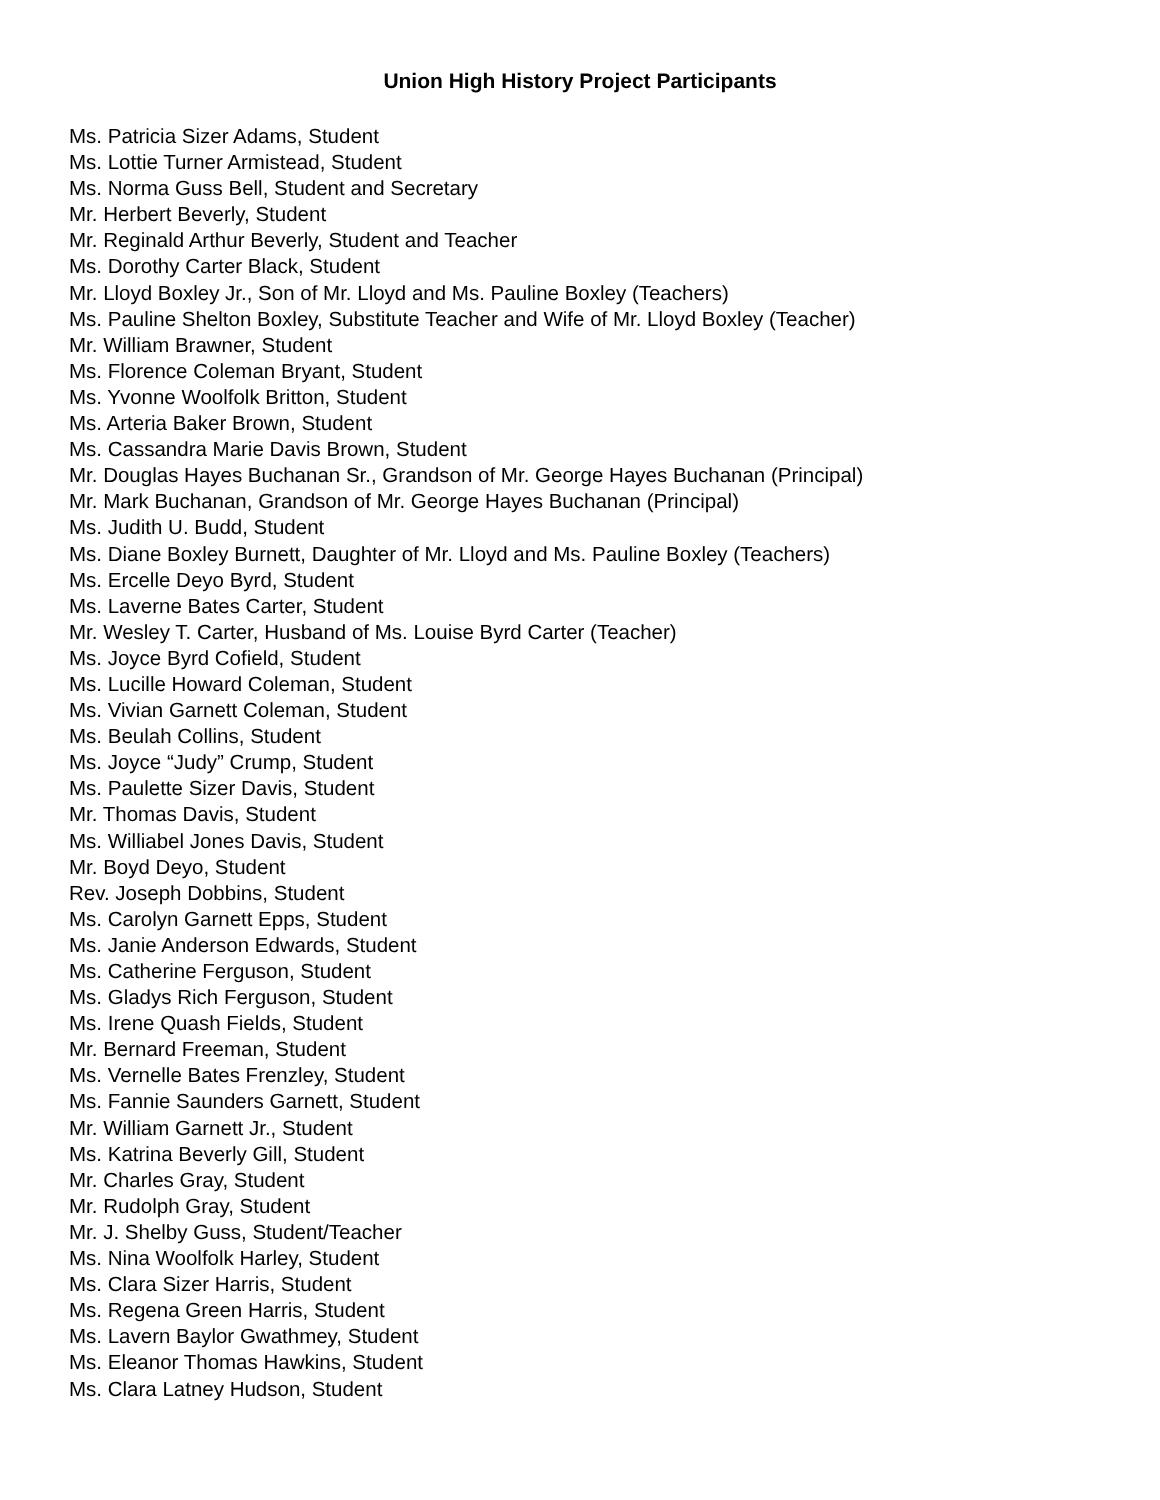Union High History Project Participants
Ms. Patricia Sizer Adams, Student
Ms. Lottie Turner Armistead, Student
Ms. Norma Guss Bell, Student and Secretary
Mr. Herbert Beverly, Student
Mr. Reginald Arthur Beverly, Student and Teacher
Ms. Dorothy Carter Black, Student
Mr. Lloyd Boxley Jr., Son of Mr. Lloyd and Ms. Pauline Boxley (Teachers)
Ms. Pauline Shelton Boxley, Substitute Teacher and Wife of Mr. Lloyd Boxley (Teacher)
Mr. William Brawner, Student
Ms. Florence Coleman Bryant, Student
Ms. Yvonne Woolfolk Britton, Student
Ms. Arteria Baker Brown, Student
Ms. Cassandra Marie Davis Brown, Student
Mr. Douglas Hayes Buchanan Sr., Grandson of Mr. George Hayes Buchanan (Principal)
Mr. Mark Buchanan, Grandson of Mr. George Hayes Buchanan (Principal)
Ms. Judith U. Budd, Student
Ms. Diane Boxley Burnett, Daughter of Mr. Lloyd and Ms. Pauline Boxley (Teachers)
Ms. Ercelle Deyo Byrd, Student
Ms. Laverne Bates Carter, Student
Mr. Wesley T. Carter, Husband of Ms. Louise Byrd Carter (Teacher)
Ms. Joyce Byrd Cofield, Student
Ms. Lucille Howard Coleman, Student
Ms. Vivian Garnett Coleman, Student
Ms. Beulah Collins, Student
Ms. Joyce “Judy” Crump, Student
Ms. Paulette Sizer Davis, Student
Mr. Thomas Davis, Student
Ms. Williabel Jones Davis, Student
Mr. Boyd Deyo, Student
Rev. Joseph Dobbins, Student
Ms. Carolyn Garnett Epps, Student
Ms. Janie Anderson Edwards, Student
Ms. Catherine Ferguson, Student
Ms. Gladys Rich Ferguson, Student
Ms. Irene Quash Fields, Student
Mr. Bernard Freeman, Student
Ms. Vernelle Bates Frenzley, Student
Ms. Fannie Saunders Garnett, Student
Mr. William Garnett Jr., Student
Ms. Katrina Beverly Gill, Student
Mr. Charles Gray, Student
Mr. Rudolph Gray, Student
Mr. J. Shelby Guss, Student/Teacher
Ms. Nina Woolfolk Harley, Student
Ms. Clara Sizer Harris, Student
Ms. Regena Green Harris, Student
Ms. Lavern Baylor Gwathmey, Student
Ms. Eleanor Thomas Hawkins, Student
Ms. Clara Latney Hudson, Student